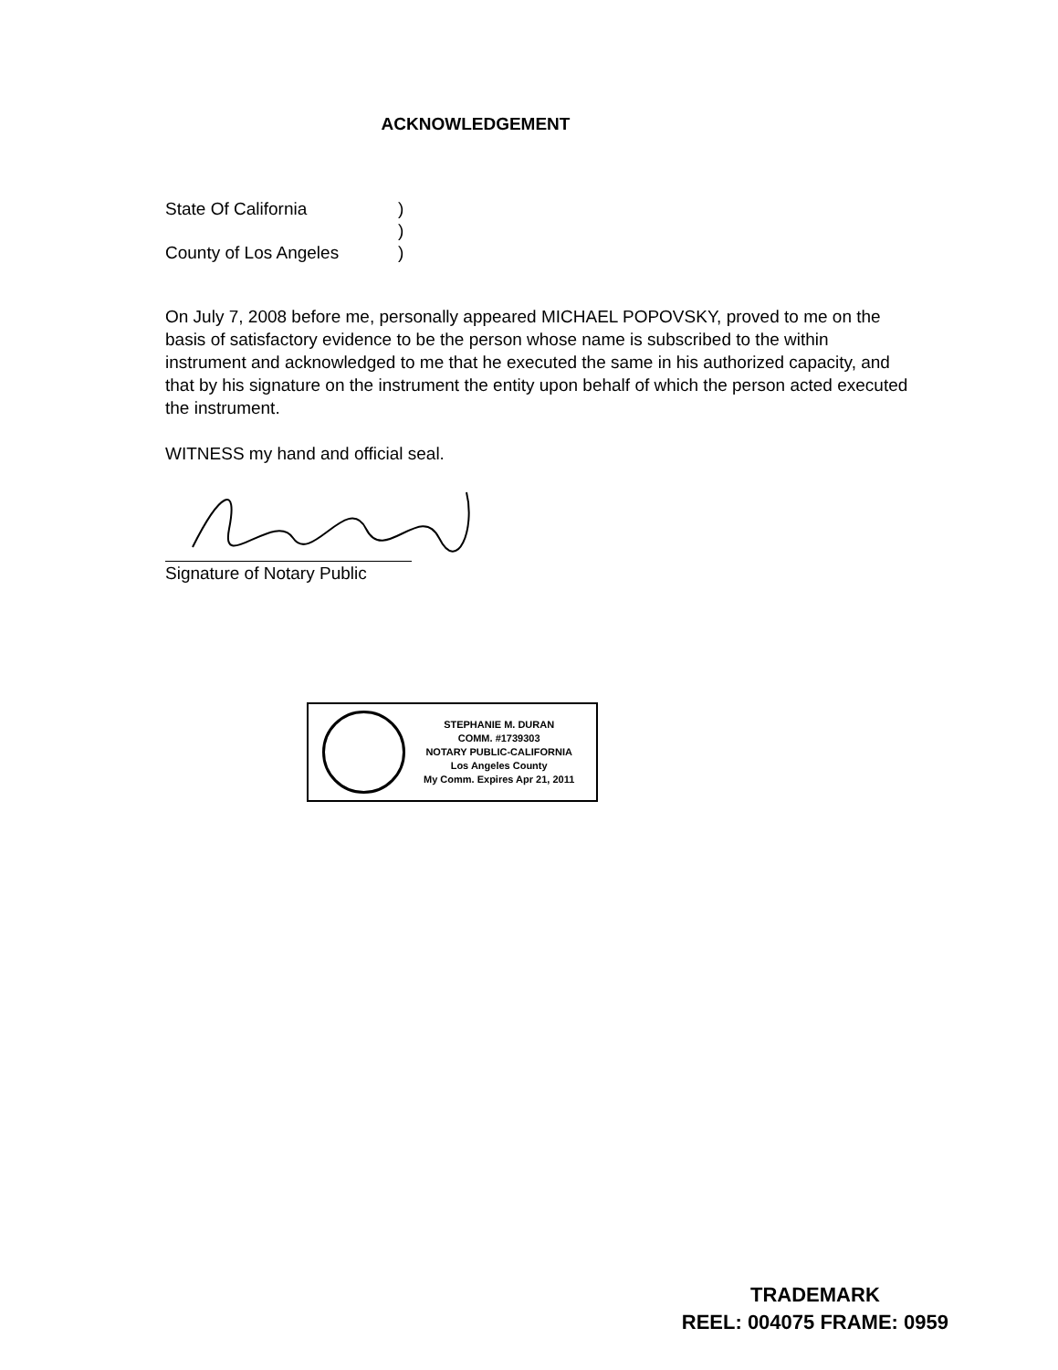ACKNOWLEDGEMENT
State Of California)
)
County of Los Angeles)
On July 7, 2008 before me, personally appeared MICHAEL POPOVSKY, proved to me on the basis of satisfactory evidence to be the person whose name is subscribed to the within instrument and acknowledged to me that he executed the same in his authorized capacity, and that by his signature on the instrument the entity upon behalf of which the person acted executed the instrument.
WITNESS my hand and official seal.
Signature of Notary Public
STEPHANIE M. DURAN
COMM. #1739303
NOTARY PUBLIC-CALIFORNIA
Los Angeles County
My Comm. Expires Apr 21, 2011
TRADEMARK
REEL: 004075 FRAME: 0959